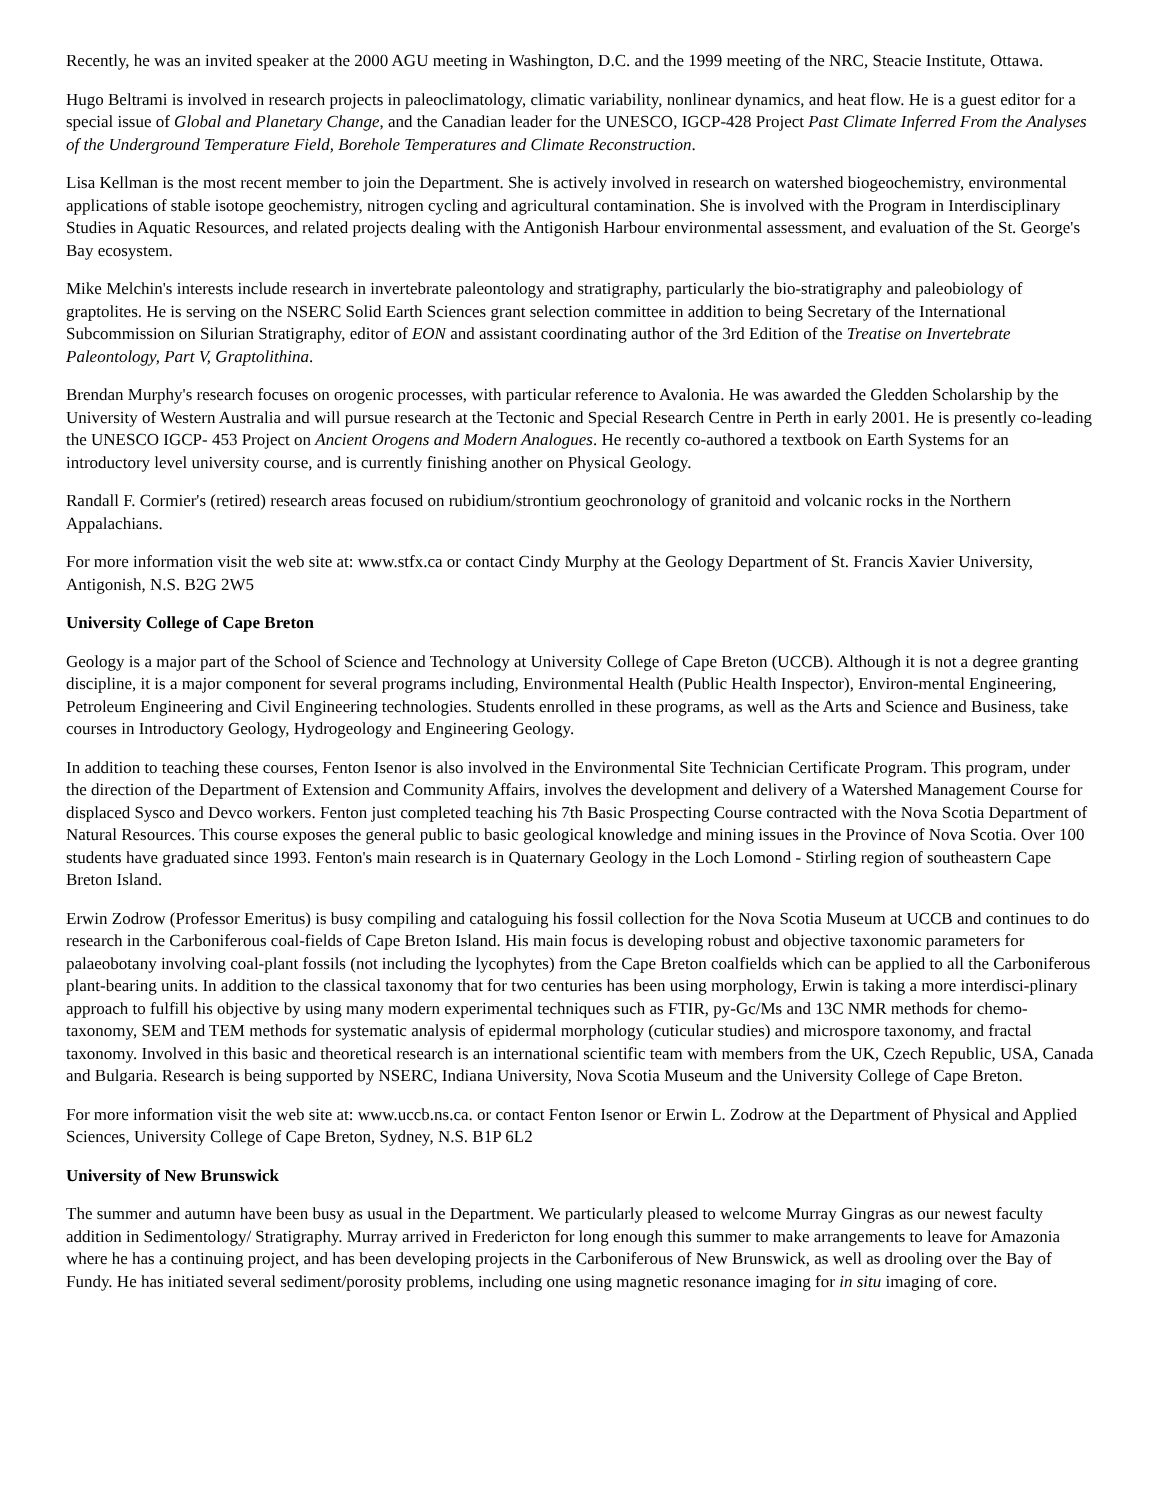Recently, he was an invited speaker at the 2000 AGU meeting in Washington, D.C. and the 1999 meeting of the NRC, Steacie Institute, Ottawa.
Hugo Beltrami is involved in research projects in paleoclimatology, climatic variability, nonlinear dynamics, and heat flow. He is a guest editor for a special issue of Global and Planetary Change, and the Canadian leader for the UNESCO, IGCP-428 Project Past Climate Inferred From the Analyses of the Underground Temperature Field, Borehole Temperatures and Climate Reconstruction.
Lisa Kellman is the most recent member to join the Department. She is actively involved in research on watershed biogeochemistry, environmental applications of stable isotope geochemistry, nitrogen cycling and agricultural contamination. She is involved with the Program in Interdisciplinary Studies in Aquatic Resources, and related projects dealing with the Antigonish Harbour environmental assessment, and evaluation of the St. George's Bay ecosystem.
Mike Melchin's interests include research in invertebrate paleontology and stratigraphy, particularly the bio-stratigraphy and paleobiology of graptolites. He is serving on the NSERC Solid Earth Sciences grant selection committee in addition to being Secretary of the International Subcommission on Silurian Stratigraphy, editor of EON and assistant coordinating author of the 3rd Edition of the Treatise on Invertebrate Paleontology, Part V, Graptolithina.
Brendan Murphy's research focuses on orogenic processes, with particular reference to Avalonia. He was awarded the Gledden Scholarship by the University of Western Australia and will pursue research at the Tectonic and Special Research Centre in Perth in early 2001. He is presently co-leading the UNESCO IGCP- 453 Project on Ancient Orogens and Modern Analogues. He recently co-authored a textbook on Earth Systems for an introductory level university course, and is currently finishing another on Physical Geology.
Randall F. Cormier's (retired) research areas focused on rubidium/strontium geochronology of granitoid and volcanic rocks in the Northern Appalachians.
For more information visit the web site at: www.stfx.ca or contact Cindy Murphy at the Geology Department of St. Francis Xavier University, Antigonish, N.S. B2G 2W5
University College of Cape Breton
Geology is a major part of the School of Science and Technology at University College of Cape Breton (UCCB). Although it is not a degree granting discipline, it is a major component for several programs including, Environmental Health (Public Health Inspector), Environ-mental Engineering, Petroleum Engineering and Civil Engineering technologies. Students enrolled in these programs, as well as the Arts and Science and Business, take courses in Introductory Geology, Hydrogeology and Engineering Geology.
In addition to teaching these courses, Fenton Isenor is also involved in the Environmental Site Technician Certificate Program. This program, under the direction of the Department of Extension and Community Affairs, involves the development and delivery of a Watershed Management Course for displaced Sysco and Devco workers. Fenton just completed teaching his 7th Basic Prospecting Course contracted with the Nova Scotia Department of Natural Resources. This course exposes the general public to basic geological knowledge and mining issues in the Province of Nova Scotia. Over 100 students have graduated since 1993. Fenton's main research is in Quaternary Geology in the Loch Lomond - Stirling region of southeastern Cape Breton Island.
Erwin Zodrow (Professor Emeritus) is busy compiling and cataloguing his fossil collection for the Nova Scotia Museum at UCCB and continues to do research in the Carboniferous coal-fields of Cape Breton Island. His main focus is developing robust and objective taxonomic parameters for palaeobotany involving coal-plant fossils (not including the lycophytes) from the Cape Breton coalfields which can be applied to all the Carboniferous plant-bearing units. In addition to the classical taxonomy that for two centuries has been using morphology, Erwin is taking a more interdisci-plinary approach to fulfill his objective by using many modern experimental techniques such as FTIR, py-Gc/Ms and 13C NMR methods for chemo-taxonomy, SEM and TEM methods for systematic analysis of epidermal morphology (cuticular studies) and microspore taxonomy, and fractal taxonomy. Involved in this basic and theoretical research is an international scientific team with members from the UK, Czech Republic, USA, Canada and Bulgaria. Research is being supported by NSERC, Indiana University, Nova Scotia Museum and the University College of Cape Breton.
For more information visit the web site at: www.uccb.ns.ca. or contact Fenton Isenor or Erwin L. Zodrow at the Department of Physical and Applied Sciences, University College of Cape Breton, Sydney, N.S. B1P 6L2
University of New Brunswick
The summer and autumn have been busy as usual in the Department. We particularly pleased to welcome Murray Gingras as our newest faculty addition in Sedimentology/ Stratigraphy. Murray arrived in Fredericton for long enough this summer to make arrangements to leave for Amazonia where he has a continuing project, and has been developing projects in the Carboniferous of New Brunswick, as well as drooling over the Bay of Fundy. He has initiated several sediment/porosity problems, including one using magnetic resonance imaging for in situ imaging of core.